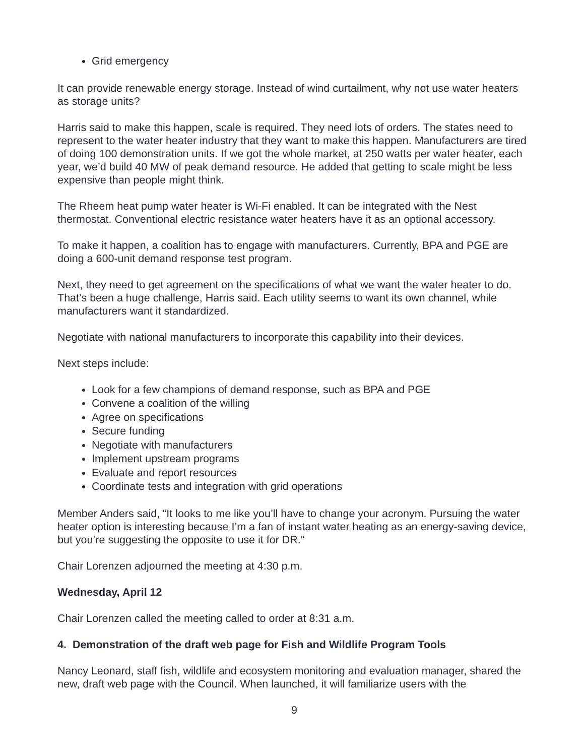Grid emergency
It can provide renewable energy storage. Instead of wind curtailment, why not use water heaters as storage units?
Harris said to make this happen, scale is required. They need lots of orders. The states need to represent to the water heater industry that they want to make this happen. Manufacturers are tired of doing 100 demonstration units. If we got the whole market, at 250 watts per water heater, each year, we’d build 40 MW of peak demand resource. He added that getting to scale might be less expensive than people might think.
The Rheem heat pump water heater is Wi-Fi enabled. It can be integrated with the Nest thermostat. Conventional electric resistance water heaters have it as an optional accessory.
To make it happen, a coalition has to engage with manufacturers. Currently, BPA and PGE are doing a 600-unit demand response test program.
Next, they need to get agreement on the specifications of what we want the water heater to do. That’s been a huge challenge, Harris said. Each utility seems to want its own channel, while manufacturers want it standardized.
Negotiate with national manufacturers to incorporate this capability into their devices.
Next steps include:
Look for a few champions of demand response, such as BPA and PGE
Convene a coalition of the willing
Agree on specifications
Secure funding
Negotiate with manufacturers
Implement upstream programs
Evaluate and report resources
Coordinate tests and integration with grid operations
Member Anders said, “It looks to me like you’ll have to change your acronym. Pursuing the water heater option is interesting because I’m a fan of instant water heating as an energy-saving device, but you’re suggesting the opposite to use it for DR.”
Chair Lorenzen adjourned the meeting at 4:30 p.m.
Wednesday, April 12
Chair Lorenzen called the meeting called to order at 8:31 a.m.
4. Demonstration of the draft web page for Fish and Wildlife Program Tools
Nancy Leonard, staff fish, wildlife and ecosystem monitoring and evaluation manager, shared the new, draft web page with the Council. When launched, it will familiarize users with the
9